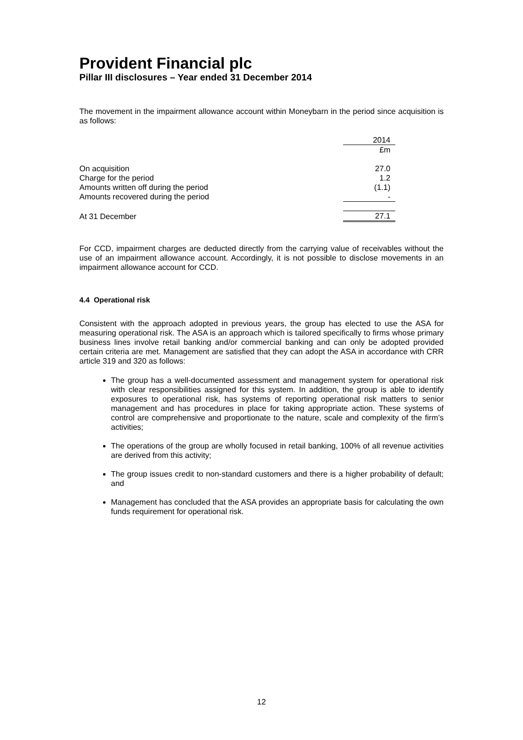Provident Financial plc
Pillar III disclosures – Year ended 31 December 2014
The movement in the impairment allowance account within Moneybarn in the period since acquisition is as follows:
| | 2014 |
| | £m |
| On acquisition | 27.0 |
| Charge for the period | 1.2 |
| Amounts written off during the period | (1.1) |
| Amounts recovered during the period | - |
| At 31 December | 27.1 |
For CCD, impairment charges are deducted directly from the carrying value of receivables without the use of an impairment allowance account. Accordingly, it is not possible to disclose movements in an impairment allowance account for CCD.
4.4 Operational risk
Consistent with the approach adopted in previous years, the group has elected to use the ASA for measuring operational risk. The ASA is an approach which is tailored specifically to firms whose primary business lines involve retail banking and/or commercial banking and can only be adopted provided certain criteria are met. Management are satisfied that they can adopt the ASA in accordance with CRR article 319 and 320 as follows:
The group has a well-documented assessment and management system for operational risk with clear responsibilities assigned for this system. In addition, the group is able to identify exposures to operational risk, has systems of reporting operational risk matters to senior management and has procedures in place for taking appropriate action. These systems of control are comprehensive and proportionate to the nature, scale and complexity of the firm’s activities;
The operations of the group are wholly focused in retail banking, 100% of all revenue activities are derived from this activity;
The group issues credit to non-standard customers and there is a higher probability of default; and
Management has concluded that the ASA provides an appropriate basis for calculating the own funds requirement for operational risk.
12